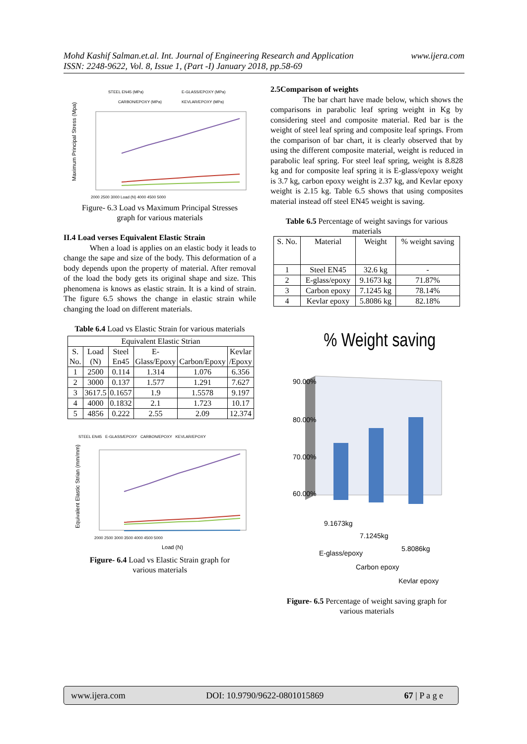www.ijera.com Mohd Kashif Salman.et.al. Int. Journal of Engineering Research and Application
ISSN: 2248-9622, Vol. 8, Issue 1, (Part -I) January 2018, pp.58-69
STEEL EN45 (MPa)
E-GLASS/EPOXY (MPa)
CARBON/EPOXY (MPa)
KEVLAR/EPOXY (MPa)
Maximum Principal Stress (Mpa)
2000 2500 3000 Load (N) 4000 4500 5000
Figure- 6.3 Load vs Maximum Principal Stresses
graph for various materials
II.4 Load verses Equivalent Elastic Strain
When a load is applies on an elastic body it leads to change the sape and size of the body. This deformation of a body depends upon the property of material. After removal of the load the body gets its original shape and size. This phenomena is knows as elastic strain. It is a kind of strain. The figure 6.5 shows the change in elastic strain while changing the load on different materials.
Table 6.4 Load vs Elastic Strain for various materials
| Equivalent Elastic Strian | | | | | |
| S. No. | Load (N) | Steel En45 | E-Glass/Epoxy | Carbon/Epoxy | Kevlar /Epoxy |
| 1 | 2500 | 0.114 | 1.314 | 1.076 | 6.356 |
| 2 | 3000 | 0.137 | 1.577 | 1.291 | 7.627 |
| 3 | 3617.5 | 0.1657 | 1.9 | 1.5578 | 9.197 |
| 4 | 4000 | 0.1832 | 2.1 | 1.723 | 10.17 |
| 5 | 4856 | 0.222 | 2.55 | 2.09 | 12.374 |
STEEL EN45 E-GLASS/EPOXY CARBON/EPOXY KEVLAR/EPOXY
Equivalent Elastic Strian (mm/mm)
2000 2500 3000 3500 4000 4500 5000
Load (N)
Figure- 6.4 Load vs Elastic Strain graph for
various materials
2.5Comparison of weights
The bar chart have made below, which shows the comparisons in parabolic leaf spring weight in Kg by considering steel and composite material. Red bar is the weight of steel leaf spring and composite leaf springs. From the comparison of bar chart, it is clearly observed that by using the different composite material, weight is reduced in parabolic leaf spring. For steel leaf spring, weight is 8.828 kg and for composite leaf spring it is E-glass/epoxy weight is 3.7 kg, carbon epoxy weight is 2.37 kg, and Kevlar epoxy weight is 2.15 kg. Table 6.5 shows that using composites material instead off steel EN45 weight is saving.
Table 6.5 Percentage of weight savings for various materials
| S. No. | Material | Weight | % weight saving |
| 1 | Steel EN45 | 32.6 kg | - |
| 2 | E-glass/epoxy | 9.1673 kg | 71.87% |
| 3 | Carbon epoxy | 7.1245 kg | 78.14% |
| 4 | Kevlar epoxy | 5.8086 kg | 82.18% |
% Weight saving
90.00%
80.00%
70.00%
60.00%
9.1673kg
7.1245kg
5.8086kg
E-glass/epoxy
Carbon epoxy
Kevlar epoxy
Figure- 6.5 Percentage of weight saving graph for
various materials
www.ijera.com DOI: 10.9790/9622-0801015869 67 | P a g e